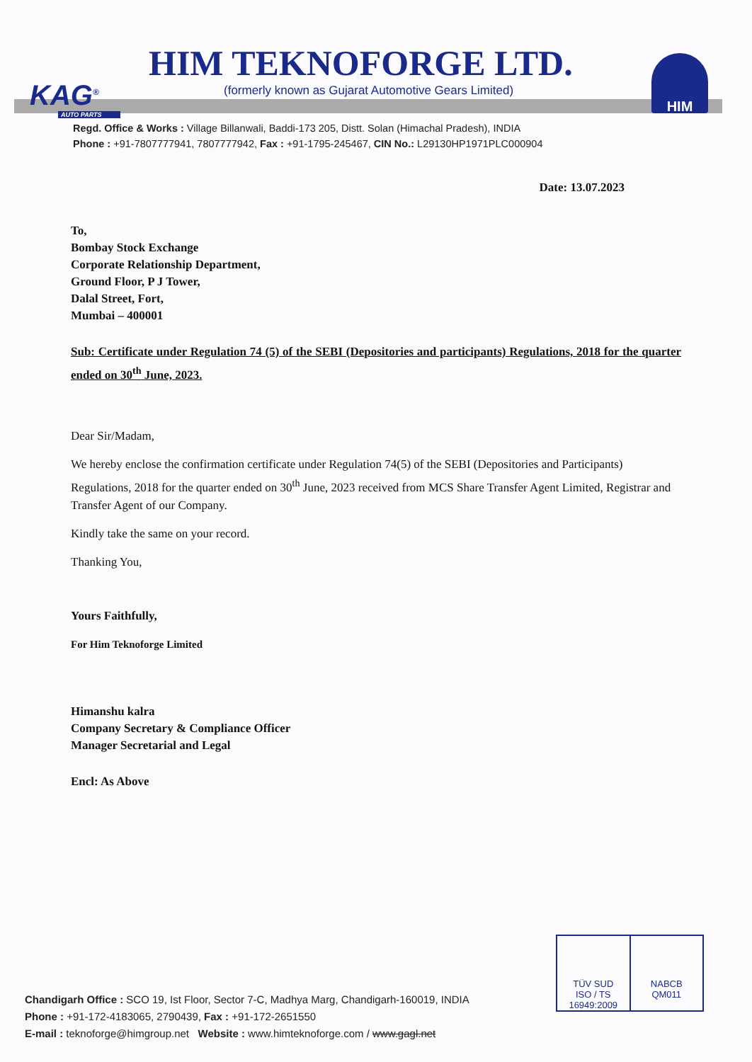HIM TEKNOFORGE LTD.
(formerly known as Gujarat Automotive Gears Limited)
KAG<sup>®</sup>
AUTO PARTS
HIM
Regd. Office & Works : Village Billanwali, Baddi-173 205, Distt. Solan (Himachal Pradesh), INDIA
Phone : +91-7807777941, 7807777942, Fax : +91-1795-245467, CIN No.: L29130HP1971PLC000904
Date: 13.07.2023
To,
Bombay Stock Exchange
Corporate Relationship Department,
Ground Floor, P J Tower,
Dalal Street, Fort,
Mumbai – 400001
Sub: Certificate under Regulation 74 (5) of the SEBI (Depositories and participants) Regulations, 2018 for the quarter ended on 30<sup>th</sup> June, 2023.
Dear Sir/Madam,
We hereby enclose the confirmation certificate under Regulation 74(5) of the SEBI (Depositories and Participants) Regulations, 2018 for the quarter ended on 30<sup>th</sup> June, 2023 received from MCS Share Transfer Agent Limited, Registrar and Transfer Agent of our Company.
Kindly take the same on your record.
Thanking You,
Yours Faithfully,
For Him Teknoforge Limited
Himanshu kalra
Company Secretary & Compliance Officer
Manager Secretarial and Legal
Encl: As Above
TÜV SUD
ISO / TS 16949:2009
NABCB
QM011
Chandigarh Office : SCO 19, Ist Floor, Sector 7-C, Madhya Marg, Chandigarh-160019, INDIA
Phone : +91-172-4183065, 2790439, Fax : +91-172-2651550
E-mail : teknoforge@himgroup.net Website : www.himteknoforge.com / www.gagl.net